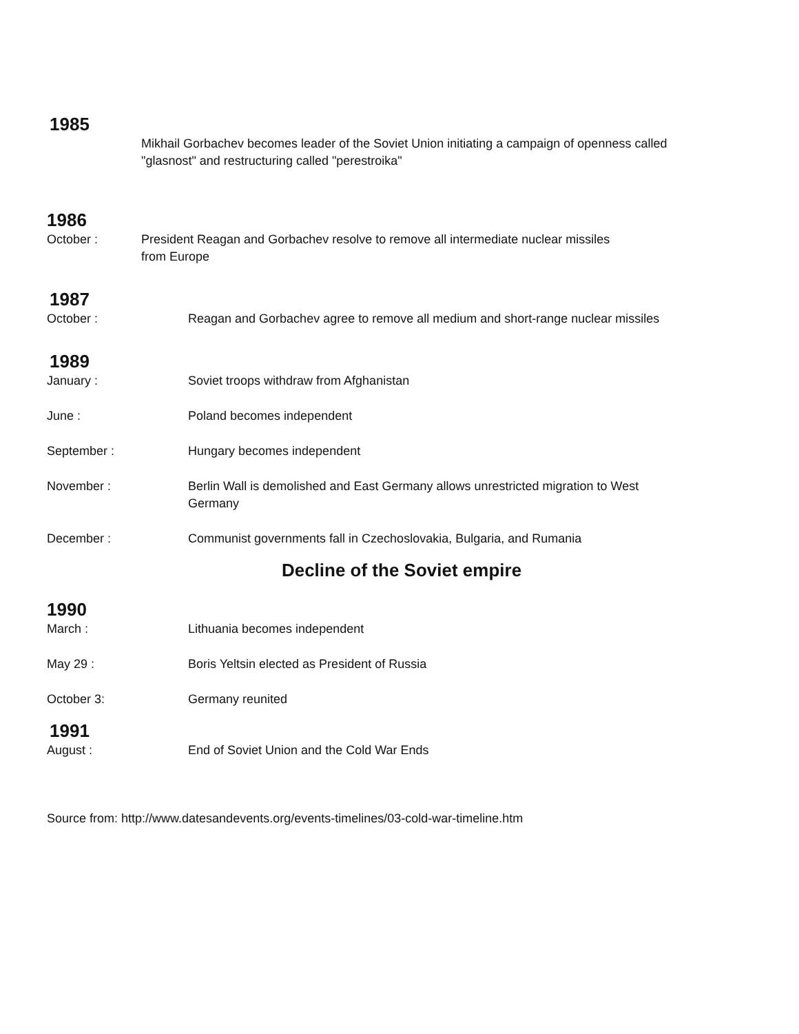1985
Mikhail Gorbachev becomes leader of the Soviet Union initiating a campaign of openness called "glasnost" and restructuring called "perestroika"
1986
October : President Reagan and Gorbachev resolve to remove all intermediate nuclear missiles from Europe
1987
October : Reagan and Gorbachev agree to remove all medium and short-range nuclear missiles
1989
January : Soviet troops withdraw from Afghanistan
June : Poland becomes independent
September : Hungary becomes independent
November : Berlin Wall is demolished and East Germany allows unrestricted migration to West Germany
December : Communist governments fall in Czechoslovakia, Bulgaria, and Rumania
Decline of the Soviet empire
1990
March : Lithuania becomes independent
May 29 : Boris Yeltsin elected as President of Russia
October 3: Germany reunited
1991
August : End of Soviet Union and the Cold War Ends
Source from: http://www.datesandevents.org/events-timelines/03-cold-war-timeline.htm